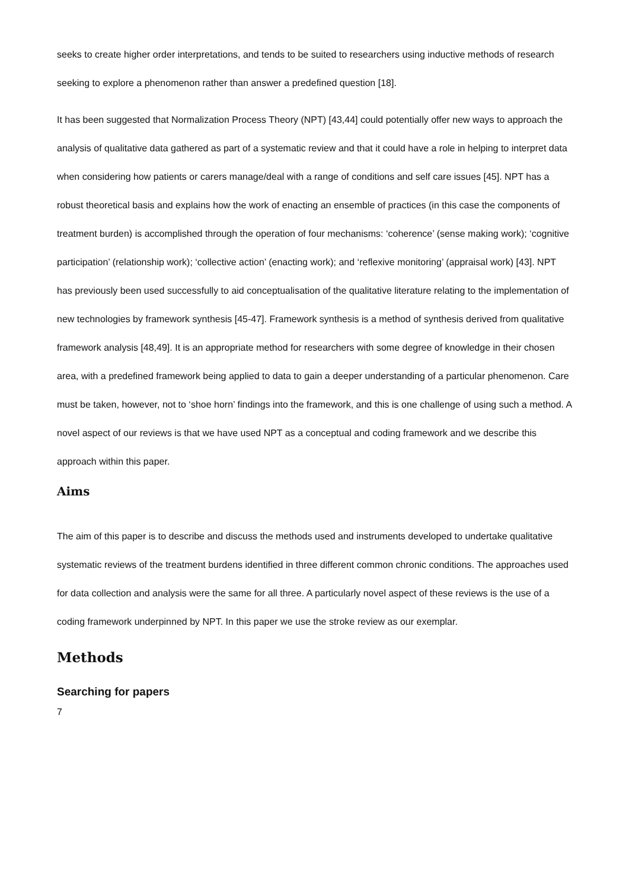seeks to create higher order interpretations, and tends to be suited to researchers using inductive methods of research seeking to explore a phenomenon rather than answer a predefined question [18].
It has been suggested that Normalization Process Theory (NPT) [43,44] could potentially offer new ways to approach the analysis of qualitative data gathered as part of a systematic review and that it could have a role in helping to interpret data when considering how patients or carers manage/deal with a range of conditions and self care issues [45]. NPT has a robust theoretical basis and explains how the work of enacting an ensemble of practices (in this case the components of treatment burden) is accomplished through the operation of four mechanisms: ‘coherence’ (sense making work); ‘cognitive participation’ (relationship work); ‘collective action’ (enacting work); and ‘reflexive monitoring’ (appraisal work) [43]. NPT has previously been used successfully to aid conceptualisation of the qualitative literature relating to the implementation of new technologies by framework synthesis [45-47]. Framework synthesis is a method of synthesis derived from qualitative framework analysis [48,49]. It is an appropriate method for researchers with some degree of knowledge in their chosen area, with a predefined framework being applied to data to gain a deeper understanding of a particular phenomenon. Care must be taken, however, not to ‘shoe horn’ findings into the framework, and this is one challenge of using such a method. A novel aspect of our reviews is that we have used NPT as a conceptual and coding framework and we describe this approach within this paper.
Aims
The aim of this paper is to describe and discuss the methods used and instruments developed to undertake qualitative systematic reviews of the treatment burdens identified in three different common chronic conditions. The approaches used for data collection and analysis were the same for all three. A particularly novel aspect of these reviews is the use of a coding framework underpinned by NPT. In this paper we use the stroke review as our exemplar.
Methods
Searching for papers
7